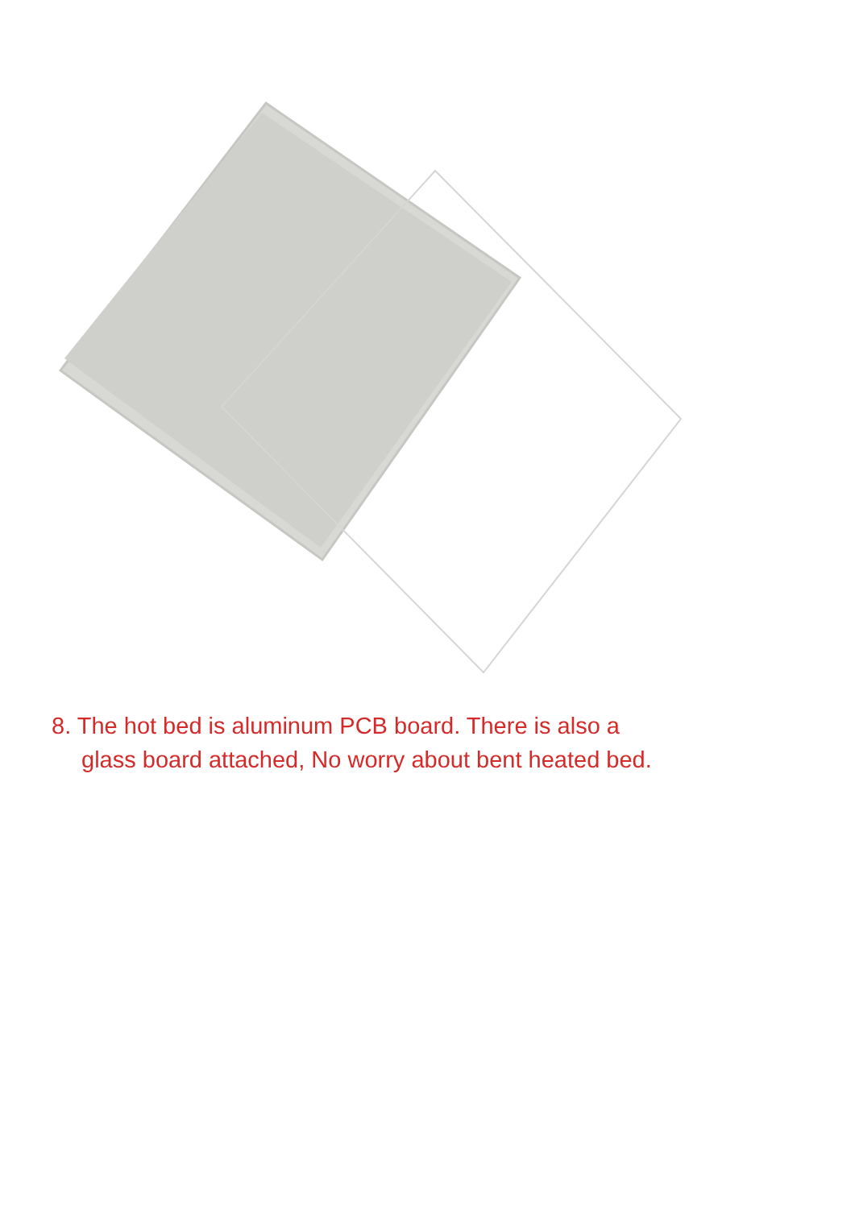8. The hot bed is aluminum PCB board. There is also a
glass board attached, No worry about bent heated bed.